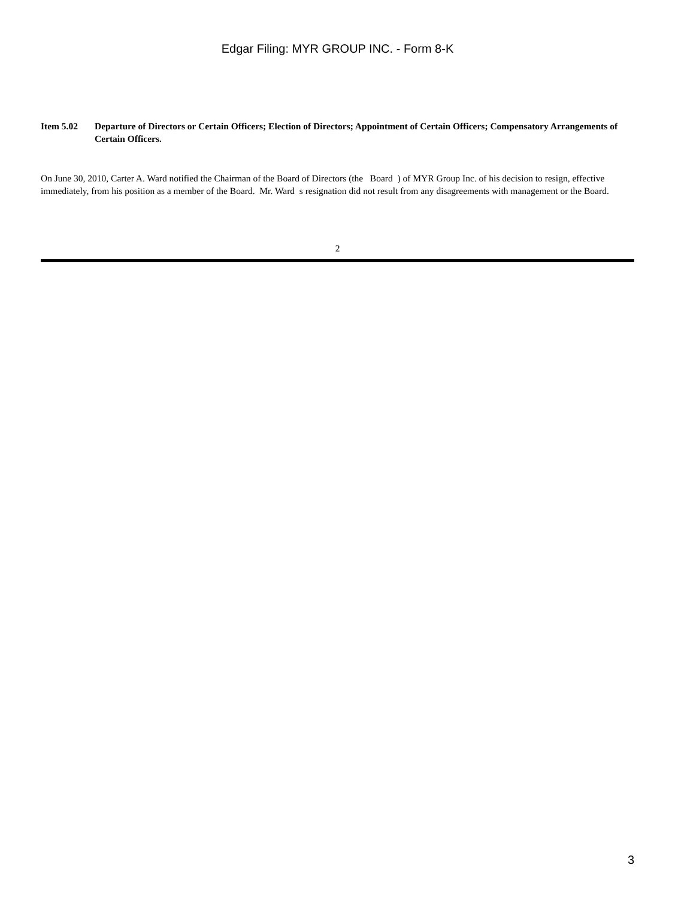Edgar Filing: MYR GROUP INC. - Form 8-K
Item 5.02 Departure of Directors or Certain Officers; Election of Directors; Appointment of Certain Officers; Compensatory Arrangements of Certain Officers.
On June 30, 2010, Carter A. Ward notified the Chairman of the Board of Directors (the Board ) of MYR Group Inc. of his decision to resign, effective immediately, from his position as a member of the Board. Mr. Ward s resignation did not result from any disagreements with management or the Board.
2
3